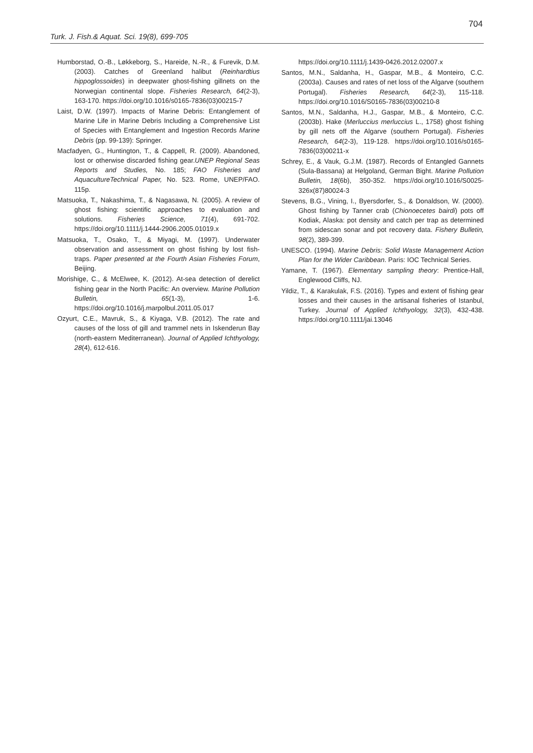704
Turk. J. Fish.& Aquat. Sci. 19(8), 699-705
Humborstad, O.-B., Løkkeborg, S., Hareide, N.-R., & Furevik, D.M. (2003). Catches of Greenland halibut (Reinhardtius hippoglossoides) in deepwater ghost-fishing gillnets on the Norwegian continental slope. Fisheries Research, 64(2-3), 163-170. https://doi.org/10.1016/s0165-7836(03)00215-7
Laist, D.W. (1997). Impacts of Marine Debris: Entanglement of Marine Life in Marine Debris Including a Comprehensive List of Species with Entanglement and Ingestion Records Marine Debris (pp. 99-139): Springer.
Macfadyen, G., Huntington, T., & Cappell, R. (2009). Abandoned, lost or otherwise discarded fishing gear.UNEP Regional Seas Reports and Studies, No. 185; FAO Fisheries and AquacultureTechnical Paper, No. 523. Rome, UNEP/FAO. 115p.
Matsuoka, T., Nakashima, T., & Nagasawa, N. (2005). A review of ghost fishing: scientific approaches to evaluation and solutions. Fisheries Science, 71(4), 691-702. https://doi.org/10.1111/j.1444-2906.2005.01019.x
Matsuoka, T., Osako, T., & Miyagi, M. (1997). Underwater observation and assessment on ghost fishing by lost fish-traps. Paper presented at the Fourth Asian Fisheries Forum, Beijing.
Morishige, C., & McElwee, K. (2012). At-sea detection of derelict fishing gear in the North Pacific: An overview. Marine Pollution Bulletin, 65(1-3), 1-6. https://doi.org/10.1016/j.marpolbul.2011.05.017
Ozyurt, C.E., Mavruk, S., & Kiyaga, V.B. (2012). The rate and causes of the loss of gill and trammel nets in Iskenderun Bay (north-eastern Mediterranean). Journal of Applied Ichthyology, 28(4), 612-616.
https://doi.org/10.1111/j.1439-0426.2012.02007.x
Santos, M.N., Saldanha, H., Gaspar, M.B., & Monteiro, C.C. (2003a). Causes and rates of net loss of the Algarve (southern Portugal). Fisheries Research, 64(2-3), 115-118. https://doi.org/10.1016/S0165-7836(03)00210-8
Santos, M.N., Saldanha, H.J., Gaspar, M.B., & Monteiro, C.C. (2003b). Hake (Merluccius merluccius L., 1758) ghost fishing by gill nets off the Algarve (southern Portugal). Fisheries Research, 64(2-3), 119-128. https://doi.org/10.1016/s0165-7836(03)00211-x
Schrey, E., & Vauk, G.J.M. (1987). Records of Entangled Gannets (Sula-Bassana) at Helgoland, German Bight. Marine Pollution Bulletin, 18(6b), 350-352. https://doi.org/10.1016/S0025-326x(87)80024-3
Stevens, B.G., Vining, I., Byersdorfer, S., & Donaldson, W. (2000). Ghost fishing by Tanner crab (Chionoecetes bairdi) pots off Kodiak, Alaska: pot density and catch per trap as determined from sidescan sonar and pot recovery data. Fishery Bulletin, 98(2), 389-399.
UNESCO. (1994). Marine Debris: Solid Waste Management Action Plan for the Wider Caribbean. Paris: IOC Technical Series.
Yamane, T. (1967). Elementary sampling theory: Prentice-Hall, Englewood Cliffs, NJ.
Yildiz, T., & Karakulak, F.S. (2016). Types and extent of fishing gear losses and their causes in the artisanal fisheries of Istanbul, Turkey. Journal of Applied Ichthyology, 32(3), 432-438. https://doi.org/10.1111/jai.13046